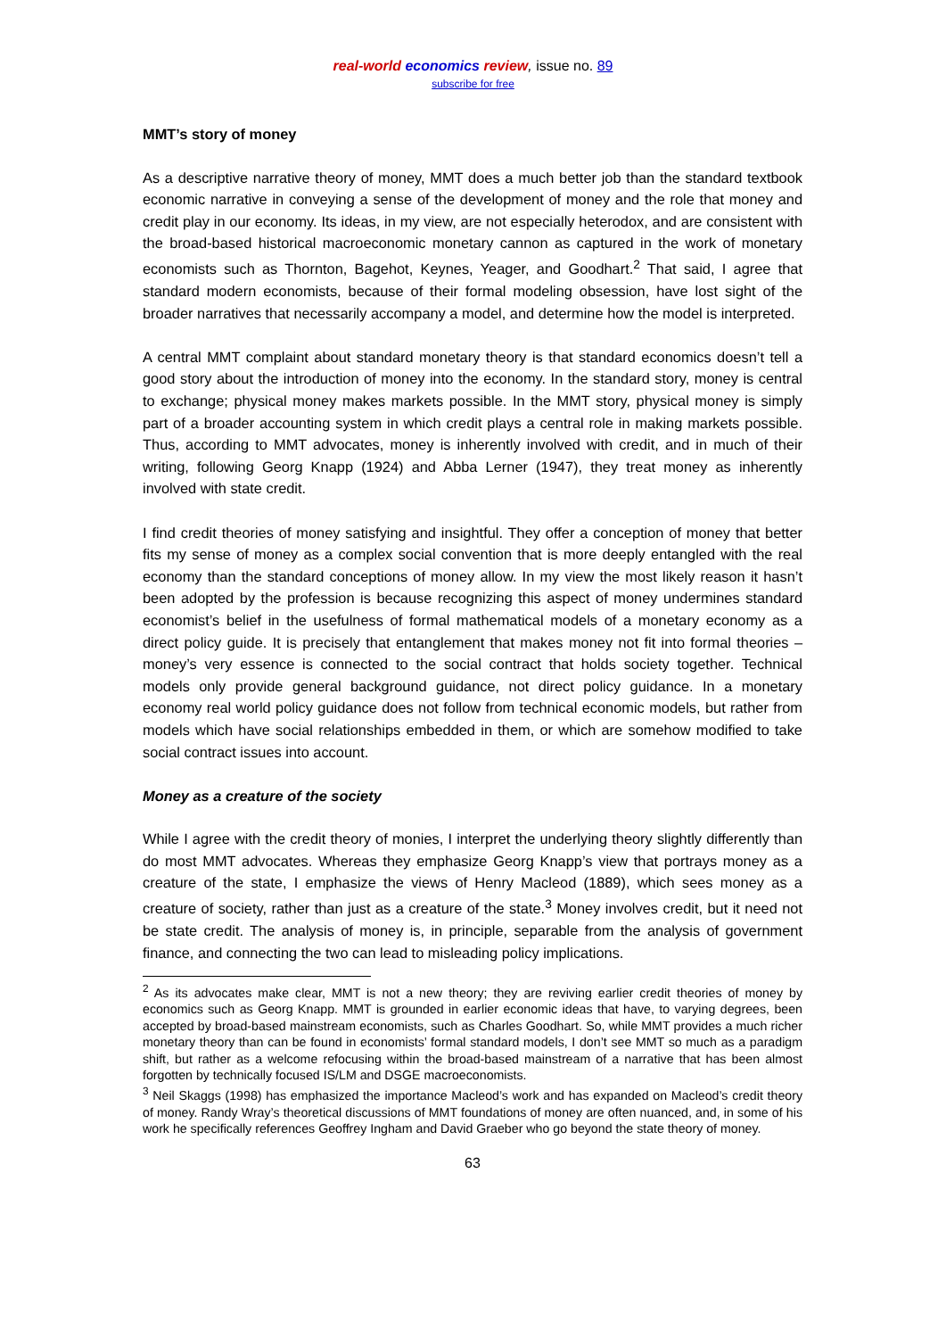real-world economics review, issue no. 89
subscribe for free
MMT’s story of money
As a descriptive narrative theory of money, MMT does a much better job than the standard textbook economic narrative in conveying a sense of the development of money and the role that money and credit play in our economy. Its ideas, in my view, are not especially heterodox, and are consistent with the broad-based historical macroeconomic monetary cannon as captured in the work of monetary economists such as Thornton, Bagehot, Keynes, Yeager, and Goodhart.<sup>2</sup> That said, I agree that standard modern economists, because of their formal modeling obsession, have lost sight of the broader narratives that necessarily accompany a model, and determine how the model is interpreted.
A central MMT complaint about standard monetary theory is that standard economics doesn’t tell a good story about the introduction of money into the economy. In the standard story, money is central to exchange; physical money makes markets possible. In the MMT story, physical money is simply part of a broader accounting system in which credit plays a central role in making markets possible. Thus, according to MMT advocates, money is inherently involved with credit, and in much of their writing, following Georg Knapp (1924) and Abba Lerner (1947), they treat money as inherently involved with state credit.
I find credit theories of money satisfying and insightful. They offer a conception of money that better fits my sense of money as a complex social convention that is more deeply entangled with the real economy than the standard conceptions of money allow. In my view the most likely reason it hasn’t been adopted by the profession is because recognizing this aspect of money undermines standard economist’s belief in the usefulness of formal mathematical models of a monetary economy as a direct policy guide. It is precisely that entanglement that makes money not fit into formal theories – money’s very essence is connected to the social contract that holds society together. Technical models only provide general background guidance, not direct policy guidance. In a monetary economy real world policy guidance does not follow from technical economic models, but rather from models which have social relationships embedded in them, or which are somehow modified to take social contract issues into account.
Money as a creature of the society
While I agree with the credit theory of monies, I interpret the underlying theory slightly differently than do most MMT advocates. Whereas they emphasize Georg Knapp’s view that portrays money as a creature of the state, I emphasize the views of Henry Macleod (1889), which sees money as a creature of society, rather than just as a creature of the state.<sup>3</sup> Money involves credit, but it need not be state credit. The analysis of money is, in principle, separable from the analysis of government finance, and connecting the two can lead to misleading policy implications.
<sup>2</sup> As its advocates make clear, MMT is not a new theory; they are reviving earlier credit theories of money by economics such as Georg Knapp. MMT is grounded in earlier economic ideas that have, to varying degrees, been accepted by broad-based mainstream economists, such as Charles Goodhart. So, while MMT provides a much richer monetary theory than can be found in economists’ formal standard models, I don’t see MMT so much as a paradigm shift, but rather as a welcome refocusing within the broad-based mainstream of a narrative that has been almost forgotten by technically focused IS/LM and DSGE macroeconomists.
<sup>3</sup> Neil Skaggs (1998) has emphasized the importance Macleod’s work and has expanded on Macleod’s credit theory of money. Randy Wray’s theoretical discussions of MMT foundations of money are often nuanced, and, in some of his work he specifically references Geoffrey Ingham and David Graeber who go beyond the state theory of money.
63